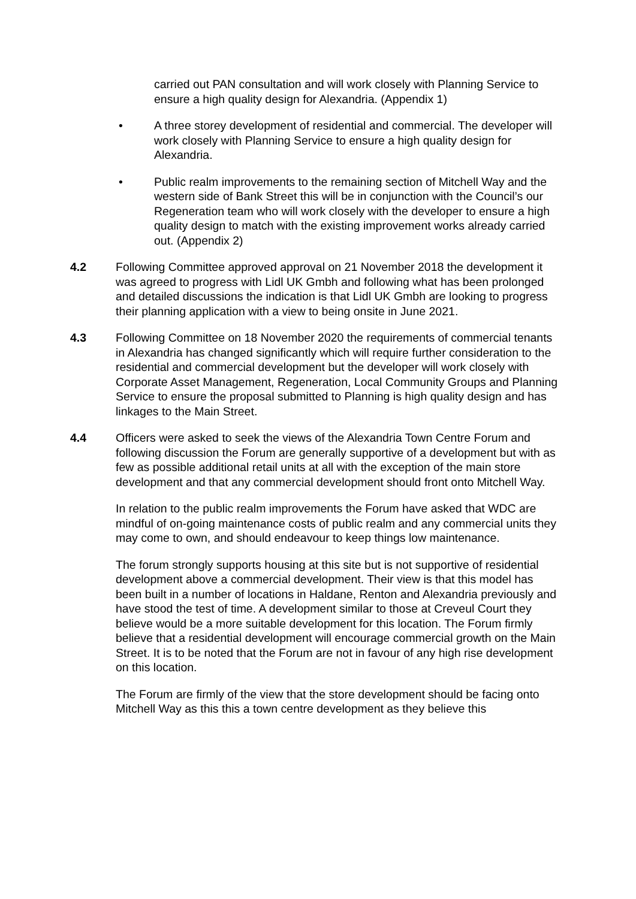carried out PAN consultation and will work closely with Planning Service to ensure a high quality design for Alexandria. (Appendix 1)
• A three storey development of residential and commercial. The developer will work closely with Planning Service to ensure a high quality design for Alexandria.
• Public realm improvements to the remaining section of Mitchell Way and the western side of Bank Street this will be in conjunction with the Council’s our Regeneration team who will work closely with the developer to ensure a high quality design to match with the existing improvement works already carried out. (Appendix 2)
4.2 Following Committee approved approval on 21 November 2018 the development it was agreed to progress with Lidl UK Gmbh and following what has been prolonged and detailed discussions the indication is that Lidl UK Gmbh are looking to progress their planning application with a view to being onsite in June 2021.
4.3 Following Committee on 18 November 2020 the requirements of commercial tenants in Alexandria has changed significantly which will require further consideration to the residential and commercial development but the developer will work closely with Corporate Asset Management, Regeneration, Local Community Groups and Planning Service to ensure the proposal submitted to Planning is high quality design and has linkages to the Main Street.
4.4 Officers were asked to seek the views of the Alexandria Town Centre Forum and following discussion the Forum are generally supportive of a development but with as few as possible additional retail units at all with the exception of the main store development and that any commercial development should front onto Mitchell Way.
In relation to the public realm improvements the Forum have asked that WDC are mindful of on-going maintenance costs of public realm and any commercial units they may come to own, and should endeavour to keep things low maintenance.
The forum strongly supports housing at this site but is not supportive of residential development above a commercial development. Their view is that this model has been built in a number of locations in Haldane, Renton and Alexandria previously and have stood the test of time. A development similar to those at Creveul Court they believe would be a more suitable development for this location. The Forum firmly believe that a residential development will encourage commercial growth on the Main Street. It is to be noted that the Forum are not in favour of any high rise development on this location.
The Forum are firmly of the view that the store development should be facing onto Mitchell Way as this this a town centre development as they believe this